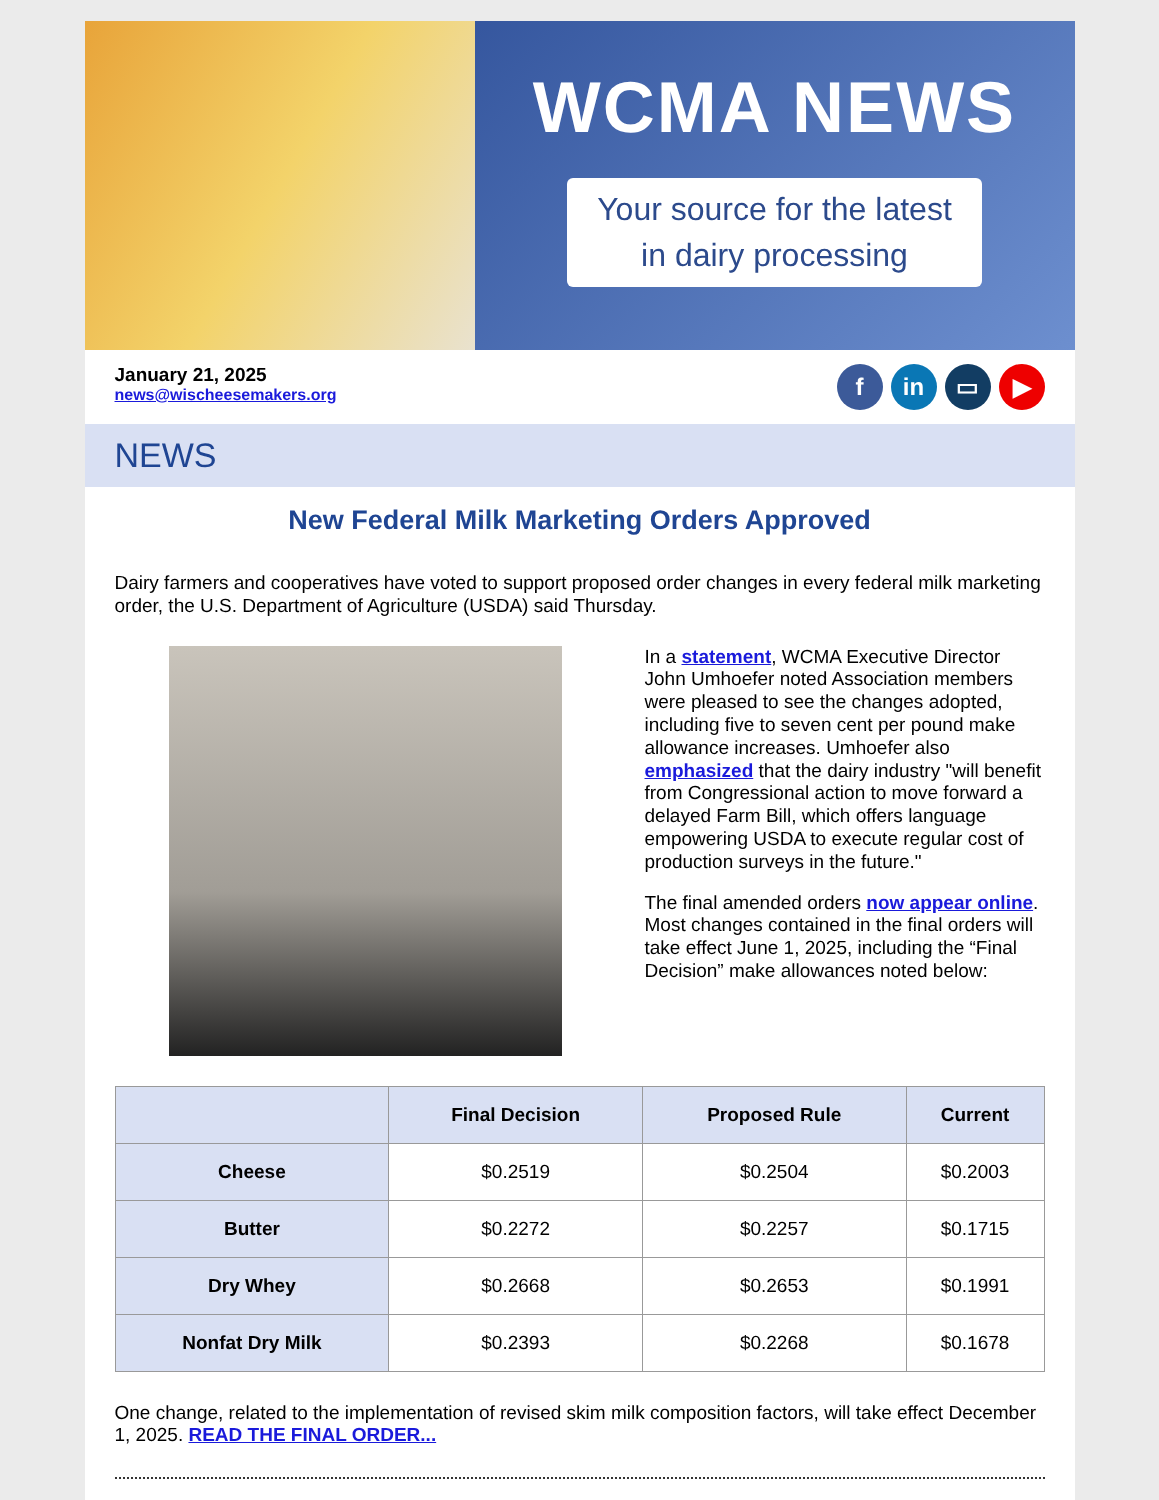WCMA NEWS
Your source for the latest
in dairy processing
January 21, 2025
news@wischeesemakers.org
fin ▭ ▶
NEWS
New Federal Milk Marketing Orders Approved
Dairy farmers and cooperatives have voted to support proposed order changes in every federal milk marketing order, the U.S. Department of Agriculture (USDA) said Thursday.
In a statement, WCMA Executive Director John Umhoefer noted Association members were pleased to see the changes adopted, including five to seven cent per pound make allowance increases. Umhoefer also emphasized that the dairy industry "will benefit from Congressional action to move forward a delayed Farm Bill, which offers language empowering USDA to execute regular cost of production surveys in the future."
The final amended orders now appear online. Most changes contained in the final orders will take effect June 1, 2025, including the “Final Decision” make allowances noted below:
| | Final Decision | Proposed Rule | Current |
| --- | --- | --- | --- |
| Cheese | $0.2519 | $0.2504 | $0.2003 |
| Butter | $0.2272 | $0.2257 | $0.1715 |
| Dry Whey | $0.2668 | $0.2653 | $0.1991 |
| Nonfat Dry Milk | $0.2393 | $0.2268 | $0.1678 |
One change, related to the implementation of revised skim milk composition factors, will take effect December 1, 2025. READ THE FINAL ORDER...